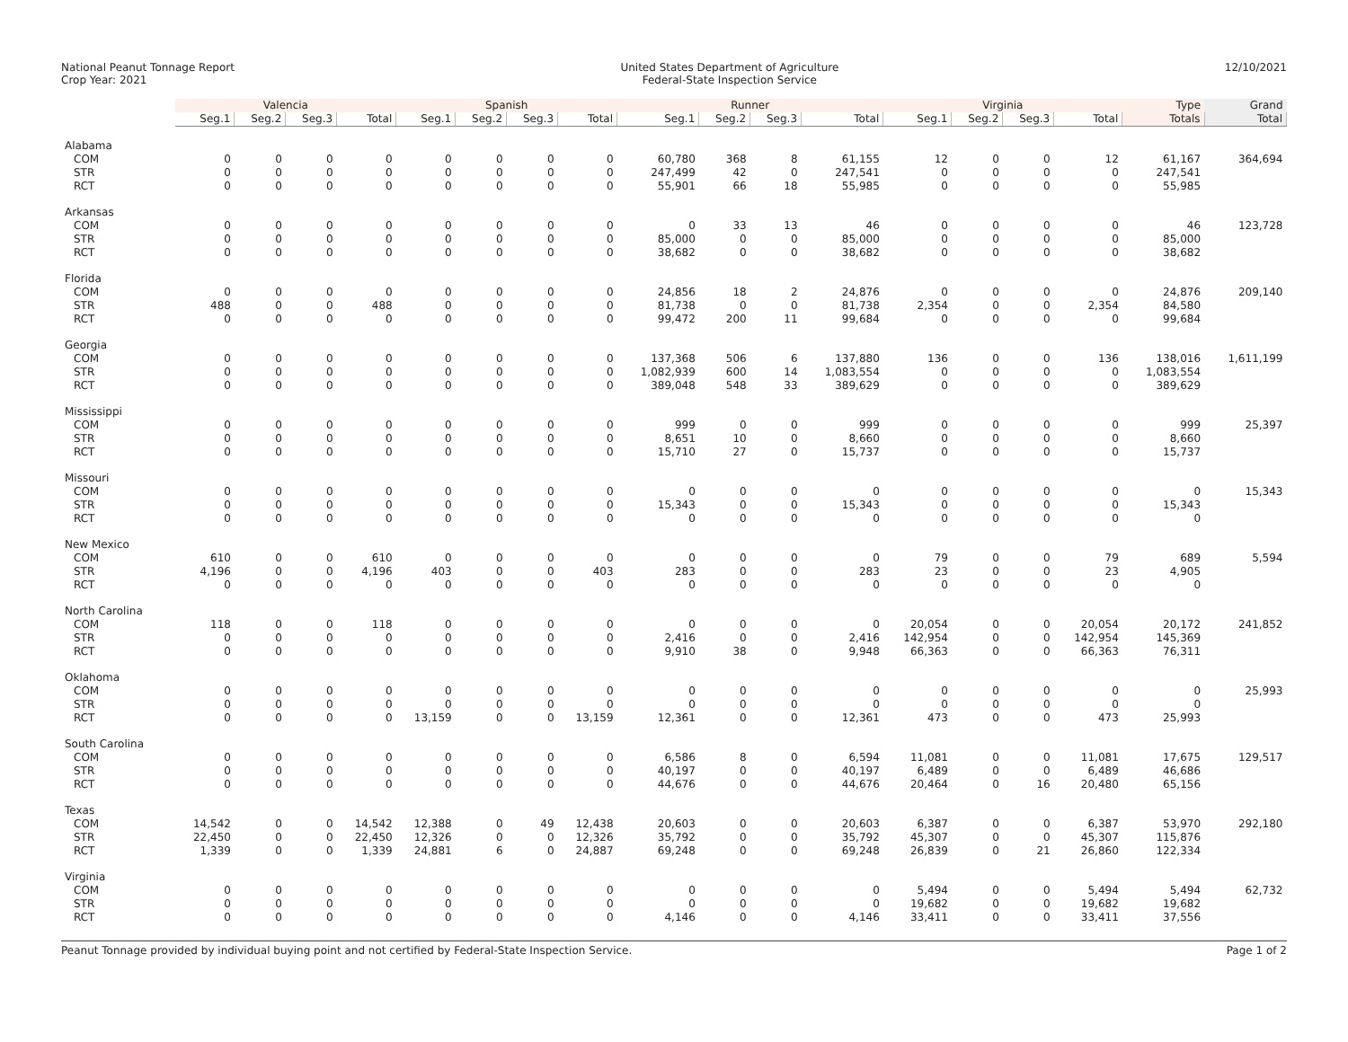National Peanut Tonnage Report
Crop Year: 2021
United States Department of Agriculture
Federal-State Inspection Service
12/10/2021
| | Valencia | | | | Spanish | | | | Runner | | | | Virginia | | | | Type | Grand |
| --- | --- | --- | --- | --- | --- | --- | --- | --- | --- | --- | --- | --- | --- | --- | --- | --- | --- | --- |
| | Seg.1 | Seg.2 | Seg.3 | Total | Seg.1 | Seg.2 | Seg.3 | Total | Seg.1 | Seg.2 | Seg.3 | Total | Seg.1 | Seg.2 | Seg.3 | Total | Totals | Total |
| Alabama | | | | | | | | | | | | | | | | | | |
| COM | 0 | 0 | 0 | 0 | 0 | 0 | 0 | 0 | 60,780 | 368 | 8 | 61,155 | 12 | 0 | 0 | 12 | 61,167 | 364,694 |
| STR | 0 | 0 | 0 | 0 | 0 | 0 | 0 | 0 | 247,499 | 42 | 0 | 247,541 | 0 | 0 | 0 | 0 | 247,541 | |
| RCT | 0 | 0 | 0 | 0 | 0 | 0 | 0 | 0 | 55,901 | 66 | 18 | 55,985 | 0 | 0 | 0 | 0 | 55,985 | |
| Arkansas | | | | | | | | | | | | | | | | | | |
| COM | 0 | 0 | 0 | 0 | 0 | 0 | 0 | 0 | 0 | 33 | 13 | 46 | 0 | 0 | 0 | 0 | 46 | 123,728 |
| STR | 0 | 0 | 0 | 0 | 0 | 0 | 0 | 0 | 85,000 | 0 | 0 | 85,000 | 0 | 0 | 0 | 0 | 85,000 | |
| RCT | 0 | 0 | 0 | 0 | 0 | 0 | 0 | 0 | 38,682 | 0 | 0 | 38,682 | 0 | 0 | 0 | 0 | 38,682 | |
| Florida | | | | | | | | | | | | | | | | | | |
| COM | 0 | 0 | 0 | 0 | 0 | 0 | 0 | 0 | 24,856 | 18 | 2 | 24,876 | 0 | 0 | 0 | 0 | 24,876 | 209,140 |
| STR | 488 | 0 | 0 | 488 | 0 | 0 | 0 | 0 | 81,738 | 0 | 0 | 81,738 | 2,354 | 0 | 0 | 2,354 | 84,580 | |
| RCT | 0 | 0 | 0 | 0 | 0 | 0 | 0 | 0 | 99,472 | 200 | 11 | 99,684 | 0 | 0 | 0 | 0 | 99,684 | |
| Georgia | | | | | | | | | | | | | | | | | | |
| COM | 0 | 0 | 0 | 0 | 0 | 0 | 0 | 0 | 137,368 | 506 | 6 | 137,880 | 136 | 0 | 0 | 136 | 138,016 | 1,611,199 |
| STR | 0 | 0 | 0 | 0 | 0 | 0 | 0 | 0 | 1,082,939 | 600 | 14 | 1,083,554 | 0 | 0 | 0 | 0 | 1,083,554 | |
| RCT | 0 | 0 | 0 | 0 | 0 | 0 | 0 | 0 | 389,048 | 548 | 33 | 389,629 | 0 | 0 | 0 | 0 | 389,629 | |
| Mississippi | | | | | | | | | | | | | | | | | | |
| COM | 0 | 0 | 0 | 0 | 0 | 0 | 0 | 0 | 999 | 0 | 0 | 999 | 0 | 0 | 0 | 0 | 999 | 25,397 |
| STR | 0 | 0 | 0 | 0 | 0 | 0 | 0 | 0 | 8,651 | 10 | 0 | 8,660 | 0 | 0 | 0 | 0 | 8,660 | |
| RCT | 0 | 0 | 0 | 0 | 0 | 0 | 0 | 0 | 15,710 | 27 | 0 | 15,737 | 0 | 0 | 0 | 0 | 15,737 | |
| Missouri | | | | | | | | | | | | | | | | | | |
| COM | 0 | 0 | 0 | 0 | 0 | 0 | 0 | 0 | 0 | 0 | 0 | 0 | 0 | 0 | 0 | 0 | 0 | 15,343 |
| STR | 0 | 0 | 0 | 0 | 0 | 0 | 0 | 0 | 15,343 | 0 | 0 | 15,343 | 0 | 0 | 0 | 0 | 15,343 | |
| RCT | 0 | 0 | 0 | 0 | 0 | 0 | 0 | 0 | 0 | 0 | 0 | 0 | 0 | 0 | 0 | 0 | 0 | |
| New Mexico | | | | | | | | | | | | | | | | | | |
| COM | 610 | 0 | 0 | 610 | 0 | 0 | 0 | 0 | 0 | 0 | 0 | 0 | 79 | 0 | 0 | 79 | 689 | 5,594 |
| STR | 4,196 | 0 | 0 | 4,196 | 403 | 0 | 0 | 403 | 283 | 0 | 0 | 283 | 23 | 0 | 0 | 23 | 4,905 | |
| RCT | 0 | 0 | 0 | 0 | 0 | 0 | 0 | 0 | 0 | 0 | 0 | 0 | 0 | 0 | 0 | 0 | 0 | |
| North Carolina | | | | | | | | | | | | | | | | | | |
| COM | 118 | 0 | 0 | 118 | 0 | 0 | 0 | 0 | 0 | 0 | 0 | 0 | 20,054 | 0 | 0 | 20,054 | 20,172 | 241,852 |
| STR | 0 | 0 | 0 | 0 | 0 | 0 | 0 | 0 | 2,416 | 0 | 0 | 2,416 | 142,954 | 0 | 0 | 142,954 | 145,369 | |
| RCT | 0 | 0 | 0 | 0 | 0 | 0 | 0 | 0 | 9,910 | 38 | 0 | 9,948 | 66,363 | 0 | 0 | 66,363 | 76,311 | |
| Oklahoma | | | | | | | | | | | | | | | | | | |
| COM | 0 | 0 | 0 | 0 | 0 | 0 | 0 | 0 | 0 | 0 | 0 | 0 | 0 | 0 | 0 | 0 | 0 | 25,993 |
| STR | 0 | 0 | 0 | 0 | 0 | 0 | 0 | 0 | 0 | 0 | 0 | 0 | 0 | 0 | 0 | 0 | 0 | |
| RCT | 0 | 0 | 0 | 0 | 13,159 | 0 | 0 | 13,159 | 12,361 | 0 | 0 | 12,361 | 473 | 0 | 0 | 473 | 25,993 | |
| South Carolina | | | | | | | | | | | | | | | | | | |
| COM | 0 | 0 | 0 | 0 | 0 | 0 | 0 | 0 | 6,586 | 8 | 0 | 6,594 | 11,081 | 0 | 0 | 11,081 | 17,675 | 129,517 |
| STR | 0 | 0 | 0 | 0 | 0 | 0 | 0 | 0 | 40,197 | 0 | 0 | 40,197 | 6,489 | 0 | 0 | 6,489 | 46,686 | |
| RCT | 0 | 0 | 0 | 0 | 0 | 0 | 0 | 0 | 44,676 | 0 | 0 | 44,676 | 20,464 | 0 | 16 | 20,480 | 65,156 | |
| Texas | | | | | | | | | | | | | | | | | | |
| COM | 14,542 | 0 | 0 | 14,542 | 12,388 | 0 | 49 | 12,438 | 20,603 | 0 | 0 | 20,603 | 6,387 | 0 | 0 | 6,387 | 53,970 | 292,180 |
| STR | 22,450 | 0 | 0 | 22,450 | 12,326 | 0 | 0 | 12,326 | 35,792 | 0 | 0 | 35,792 | 45,307 | 0 | 0 | 45,307 | 115,876 | |
| RCT | 1,339 | 0 | 0 | 1,339 | 24,881 | 6 | 0 | 24,887 | 69,248 | 0 | 0 | 69,248 | 26,839 | 0 | 21 | 26,860 | 122,334 | |
| Virginia | | | | | | | | | | | | | | | | | | |
| COM | 0 | 0 | 0 | 0 | 0 | 0 | 0 | 0 | 0 | 0 | 0 | 0 | 5,494 | 0 | 0 | 5,494 | 5,494 | 62,732 |
| STR | 0 | 0 | 0 | 0 | 0 | 0 | 0 | 0 | 0 | 0 | 0 | 0 | 19,682 | 0 | 0 | 19,682 | 19,682 | |
| RCT | 0 | 0 | 0 | 0 | 0 | 0 | 0 | 0 | 4,146 | 0 | 0 | 4,146 | 33,411 | 0 | 0 | 33,411 | 37,556 | |
Peanut Tonnage provided by individual buying point and not certified by Federal-State Inspection Service.
Page 1 of 2